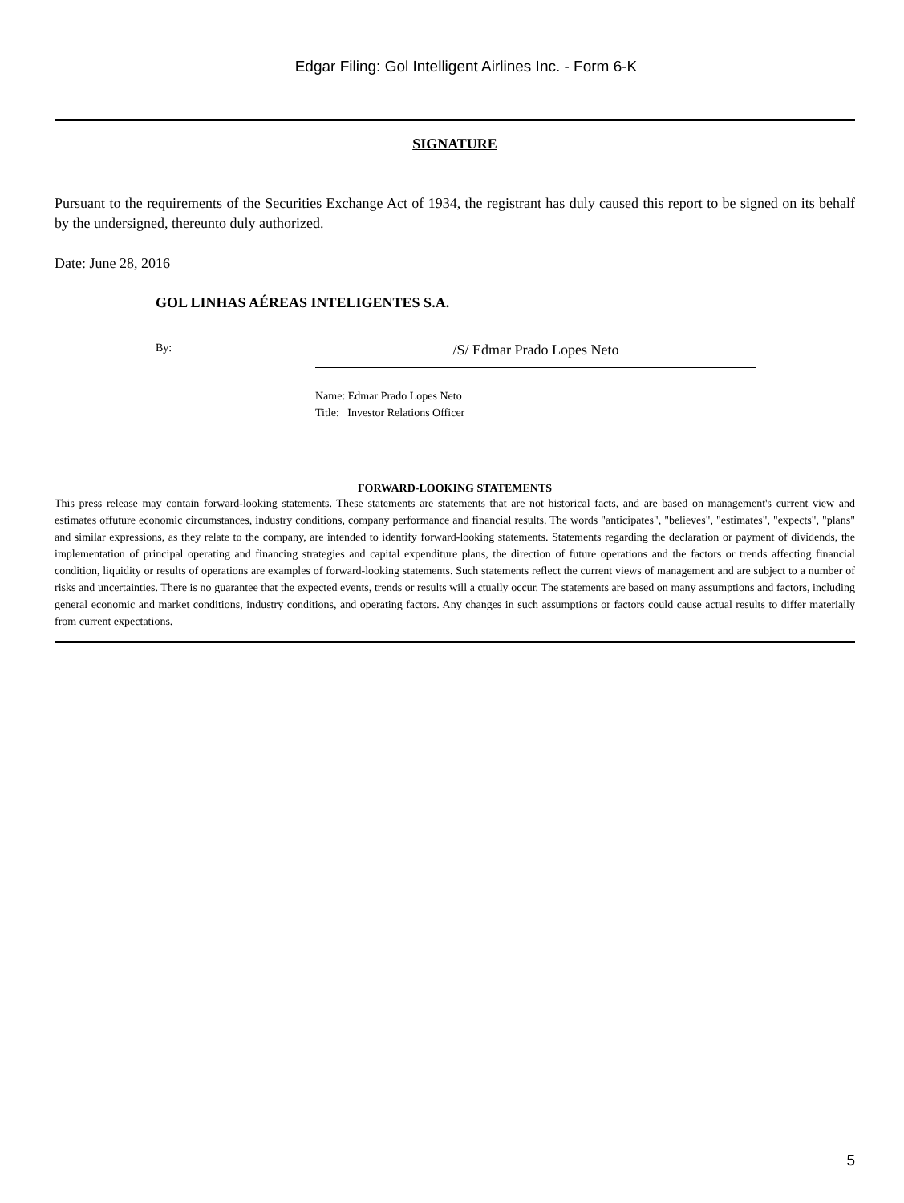Edgar Filing: Gol Intelligent Airlines Inc. - Form 6-K
SIGNATURE
Pursuant to the requirements of the Securities Exchange Act of 1934, the registrant has duly caused this report to be signed on its behalf by the undersigned, thereunto duly authorized.
Date: June 28, 2016
GOL LINHAS AÉREAS INTELIGENTES S.A.
By:
/S/ Edmar Prado Lopes Neto
Name: Edmar Prado Lopes Neto
Title: Investor Relations Officer
FORWARD-LOOKING STATEMENTS
This press release may contain forward-looking statements. These statements are statements that are not historical facts, and are based on management's current view and estimates offuture economic circumstances, industry conditions, company performance and financial results. The words "anticipates", "believes", "estimates", "expects", "plans" and similar expressions, as they relate to the company, are intended to identify forward-looking statements. Statements regarding the declaration or payment of dividends, the implementation of principal operating and financing strategies and capital expenditure plans, the direction of future operations and the factors or trends affecting financial condition, liquidity or results of operations are examples of forward-looking statements. Such statements reflect the current views of management and are subject to a number of risks and uncertainties. There is no guarantee that the expected events, trends or results will a ctually occur. The statements are based on many assumptions and factors, including general economic and market conditions, industry conditions, and operating factors. Any changes in such assumptions or factors could cause actual results to differ materially from current expectations.
5